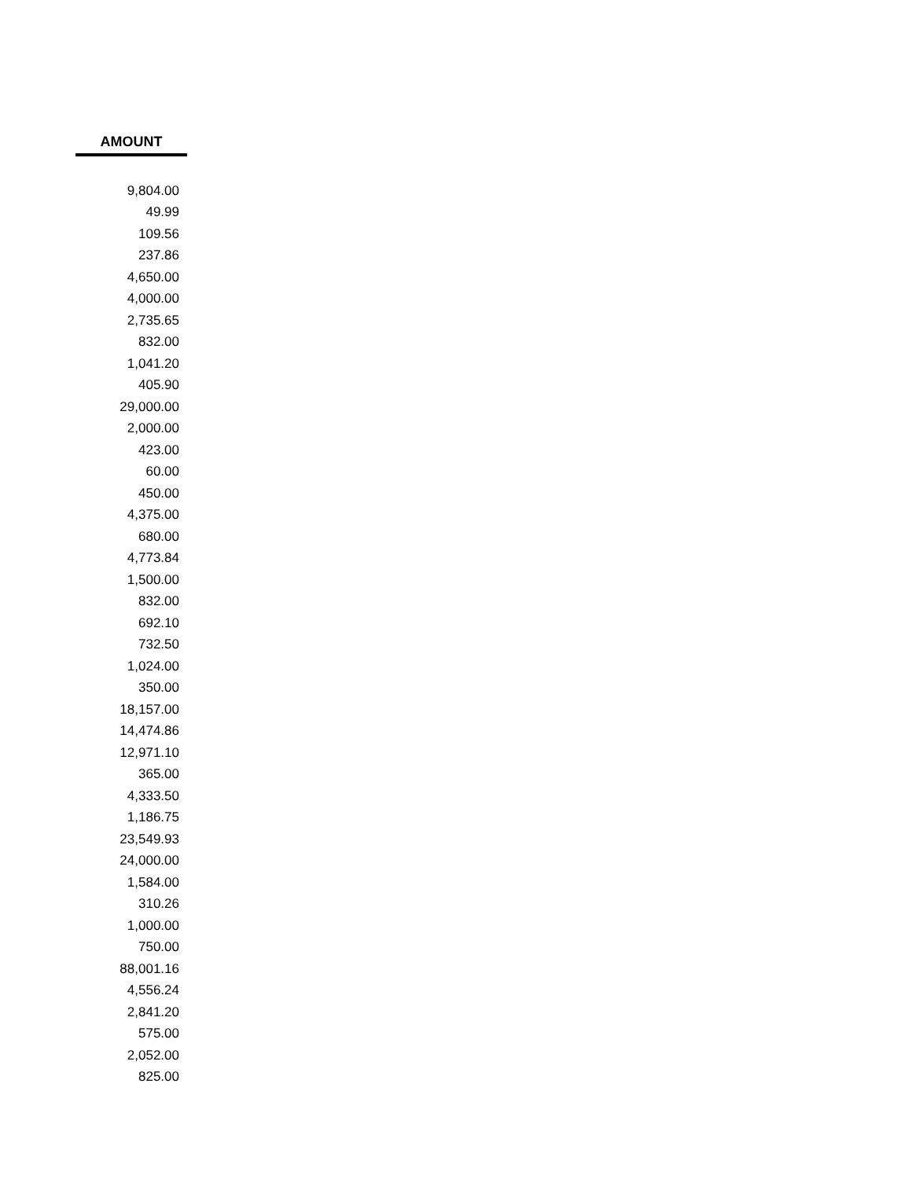| AMOUNT |
| --- |
| 9,804.00 |
| 49.99 |
| 109.56 |
| 237.86 |
| 4,650.00 |
| 4,000.00 |
| 2,735.65 |
| 832.00 |
| 1,041.20 |
| 405.90 |
| 29,000.00 |
| 2,000.00 |
| 423.00 |
| 60.00 |
| 450.00 |
| 4,375.00 |
| 680.00 |
| 4,773.84 |
| 1,500.00 |
| 832.00 |
| 692.10 |
| 732.50 |
| 1,024.00 |
| 350.00 |
| 18,157.00 |
| 14,474.86 |
| 12,971.10 |
| 365.00 |
| 4,333.50 |
| 1,186.75 |
| 23,549.93 |
| 24,000.00 |
| 1,584.00 |
| 310.26 |
| 1,000.00 |
| 750.00 |
| 88,001.16 |
| 4,556.24 |
| 2,841.20 |
| 575.00 |
| 2,052.00 |
| 825.00 |